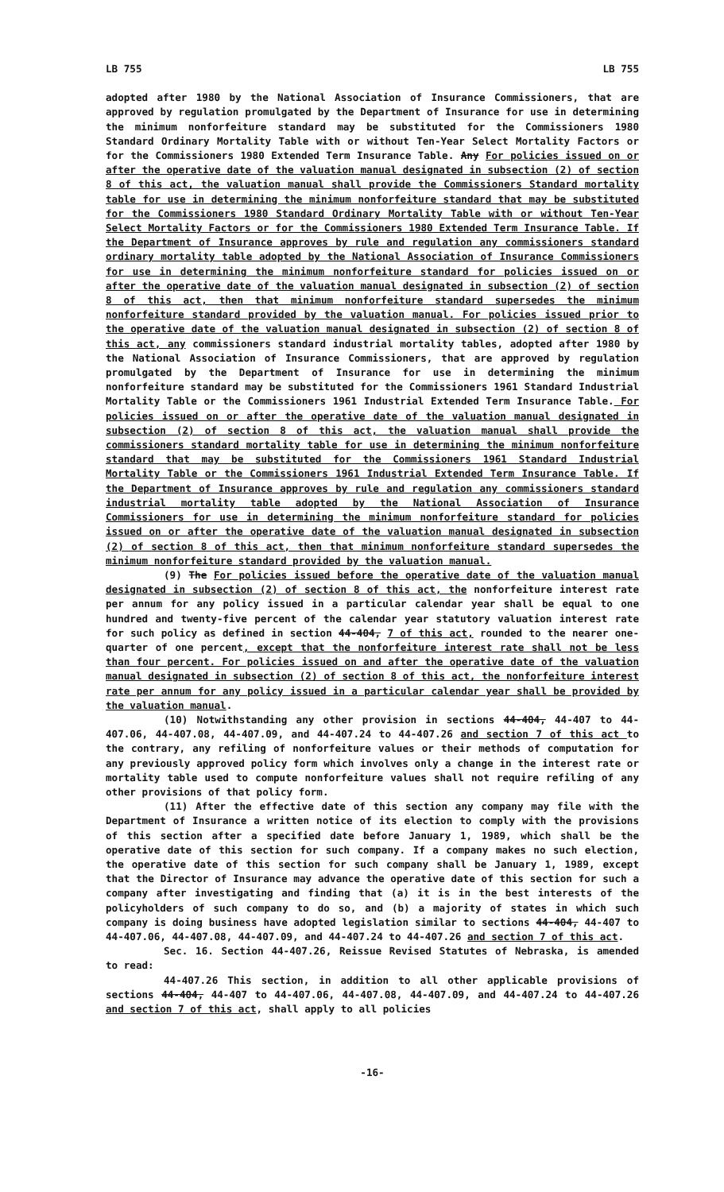LB 755 LB 755
adopted after 1980 by the National Association of Insurance Commissioners, that are approved by regulation promulgated by the Department of Insurance for use in determining the minimum nonforfeiture standard may be substituted for the Commissioners 1980 Standard Ordinary Mortality Table with or without Ten-Year Select Mortality Factors or for the Commissioners 1980 Extended Term Insurance Table. Any For policies issued on or after the operative date of the valuation manual designated in subsection (2) of section 8 of this act, the valuation manual shall provide the Commissioners Standard mortality table for use in determining the minimum nonforfeiture standard that may be substituted for the Commissioners 1980 Standard Ordinary Mortality Table with or without Ten-Year Select Mortality Factors or for the Commissioners 1980 Extended Term Insurance Table. If the Department of Insurance approves by rule and regulation any commissioners standard ordinary mortality table adopted by the National Association of Insurance Commissioners for use in determining the minimum nonforfeiture standard for policies issued on or after the operative date of the valuation manual designated in subsection (2) of section 8 of this act, then that minimum nonforfeiture standard supersedes the minimum nonforfeiture standard provided by the valuation manual. For policies issued prior to the operative date of the valuation manual designated in subsection (2) of section 8 of this act, any commissioners standard industrial mortality tables, adopted after 1980 by the National Association of Insurance Commissioners, that are approved by regulation promulgated by the Department of Insurance for use in determining the minimum nonforfeiture standard may be substituted for the Commissioners 1961 Standard Industrial Mortality Table or the Commissioners 1961 Industrial Extended Term Insurance Table. For policies issued on or after the operative date of the valuation manual designated in subsection (2) of section 8 of this act, the valuation manual shall provide the commissioners standard mortality table for use in determining the minimum nonforfeiture standard that may be substituted for the Commissioners 1961 Standard Industrial Mortality Table or the Commissioners 1961 Industrial Extended Term Insurance Table. If the Department of Insurance approves by rule and regulation any commissioners standard industrial mortality table adopted by the National Association of Insurance Commissioners for use in determining the minimum nonforfeiture standard for policies issued on or after the operative date of the valuation manual designated in subsection (2) of section 8 of this act, then that minimum nonforfeiture standard supersedes the minimum nonforfeiture standard provided by the valuation manual.
(9) The For policies issued before the operative date of the valuation manual designated in subsection (2) of section 8 of this act, the nonforfeiture interest rate per annum for any policy issued in a particular calendar year shall be equal to one hundred and twenty-five percent of the calendar year statutory valuation interest rate for such policy as defined in section 44-404, 7 of this act, rounded to the nearer one-quarter of one percent, except that the nonforfeiture interest rate shall not be less than four percent. For policies issued on and after the operative date of the valuation manual designated in subsection (2) of section 8 of this act, the nonforfeiture interest rate per annum for any policy issued in a particular calendar year shall be provided by the valuation manual.
(10) Notwithstanding any other provision in sections 44-404, 44-407 to 44-407.06, 44-407.08, 44-407.09, and 44-407.24 to 44-407.26 and section 7 of this act to the contrary, any refiling of nonforfeiture values or their methods of computation for any previously approved policy form which involves only a change in the interest rate or mortality table used to compute nonforfeiture values shall not require refiling of any other provisions of that policy form.
(11) After the effective date of this section any company may file with the Department of Insurance a written notice of its election to comply with the provisions of this section after a specified date before January 1, 1989, which shall be the operative date of this section for such company. If a company makes no such election, the operative date of this section for such company shall be January 1, 1989, except that the Director of Insurance may advance the operative date of this section for such a company after investigating and finding that (a) it is in the best interests of the policyholders of such company to do so, and (b) a majority of states in which such company is doing business have adopted legislation similar to sections 44-404, 44-407 to 44-407.06, 44-407.08, 44-407.09, and 44-407.24 to 44-407.26 and section 7 of this act.
Sec. 16. Section 44-407.26, Reissue Revised Statutes of Nebraska, is amended to read:
44-407.26 This section, in addition to all other applicable provisions of sections 44-404, 44-407 to 44-407.06, 44-407.08, 44-407.09, and 44-407.24 to 44-407.26 and section 7 of this act, shall apply to all policies
-16-